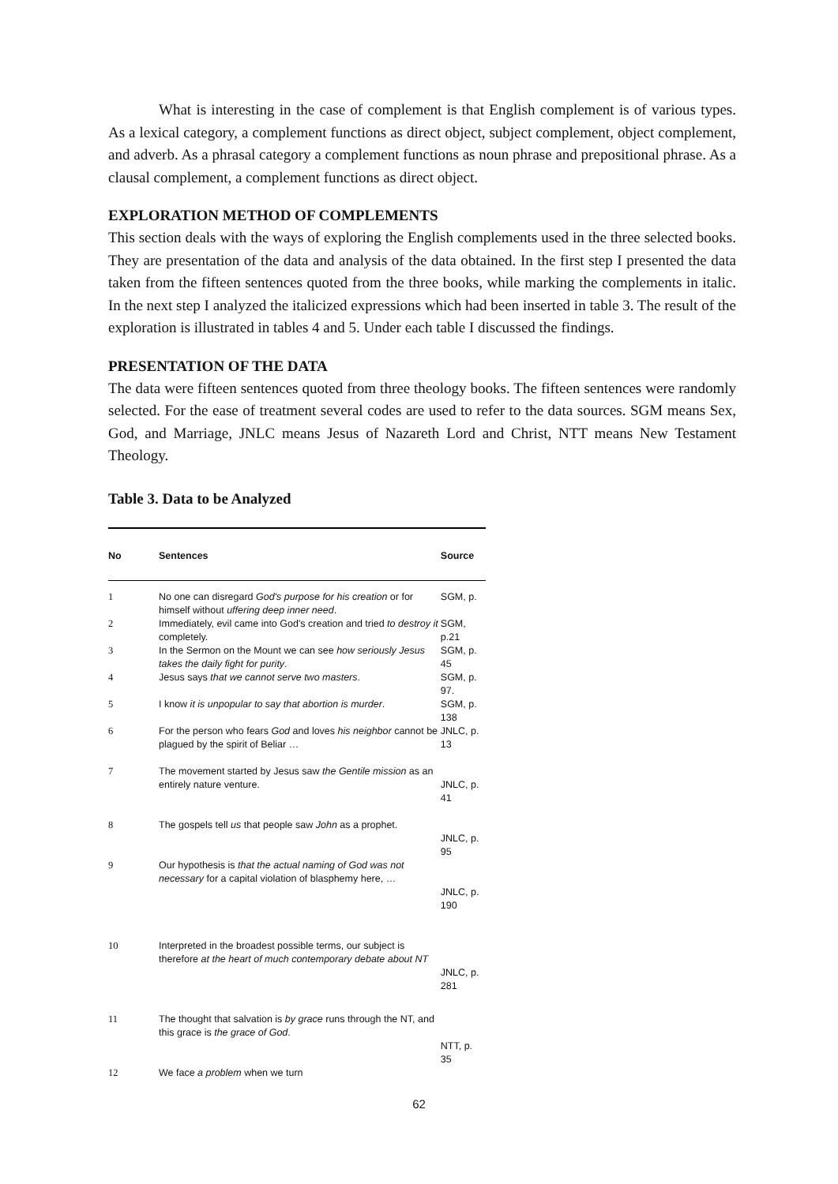What is interesting in the case of complement is that English complement is of various types. As a lexical category, a complement functions as direct object, subject complement, object complement, and adverb. As a phrasal category a complement functions as noun phrase and prepositional phrase. As a clausal complement, a complement functions as direct object.
EXPLORATION METHOD OF COMPLEMENTS
This section deals with the ways of exploring the English complements used in the three selected books. They are presentation of the data and analysis of the data obtained. In the first step I presented the data taken from the fifteen sentences quoted from the three books, while marking the complements in italic. In the next step I analyzed the italicized expressions which had been inserted in table 3. The result of the exploration is illustrated in tables 4 and 5. Under each table I discussed the findings.
PRESENTATION OF THE DATA
The data were fifteen sentences quoted from three theology books. The fifteen sentences were randomly selected. For the ease of treatment several codes are used to refer to the data sources. SGM means Sex, God, and Marriage, JNLC means Jesus of Nazareth Lord and Christ, NTT means New Testament Theology.
Table 3. Data to be Analyzed
| No | Sentences | Source |
| --- | --- | --- |
| 1 | No one can disregard God's purpose for his creation or for himself without uffering deep inner need . | SGM, p. |
| 2 | Immediately, evil came into God's creation and tried to destroy it completely. | SGM, p.21 |
| 3 | In the Sermon on the Mount we can see how seriously Jesus takes the daily fight for purity . | SGM, p. 45 |
| 4 | Jesus says that we cannot serve two masters . | SGM, p. 97. |
| 5 | I know it is unpopular to say that abortion is murder . | SGM, p. 138 |
| 6 | For the person who fears God and loves his neighbor cannot be plagued by the spirit of Beliar … | JNLC, p. 13 |
| 7 | The movement started by Jesus saw the Gentile mission as an entirely nature venture. | JNLC, p. 41 |
| 8 | The gospels tell us that people saw John as a prophet. | JNLC, p. 95 |
| 9 | Our hypothesis is that the actual naming of God was not necessary for a capital violation of blasphemy here, … | JNLC, p. 190 |
| 10 | Interpreted in the broadest possible terms, our subject is therefore at the heart of much contemporary debate about NT | JNLC, p. 281 |
| 11 | The thought that salvation is by grace runs through the NT, and this grace is the grace of God . | NTT, p. 35 |
| 12 | We face a problem when we turn | |
62